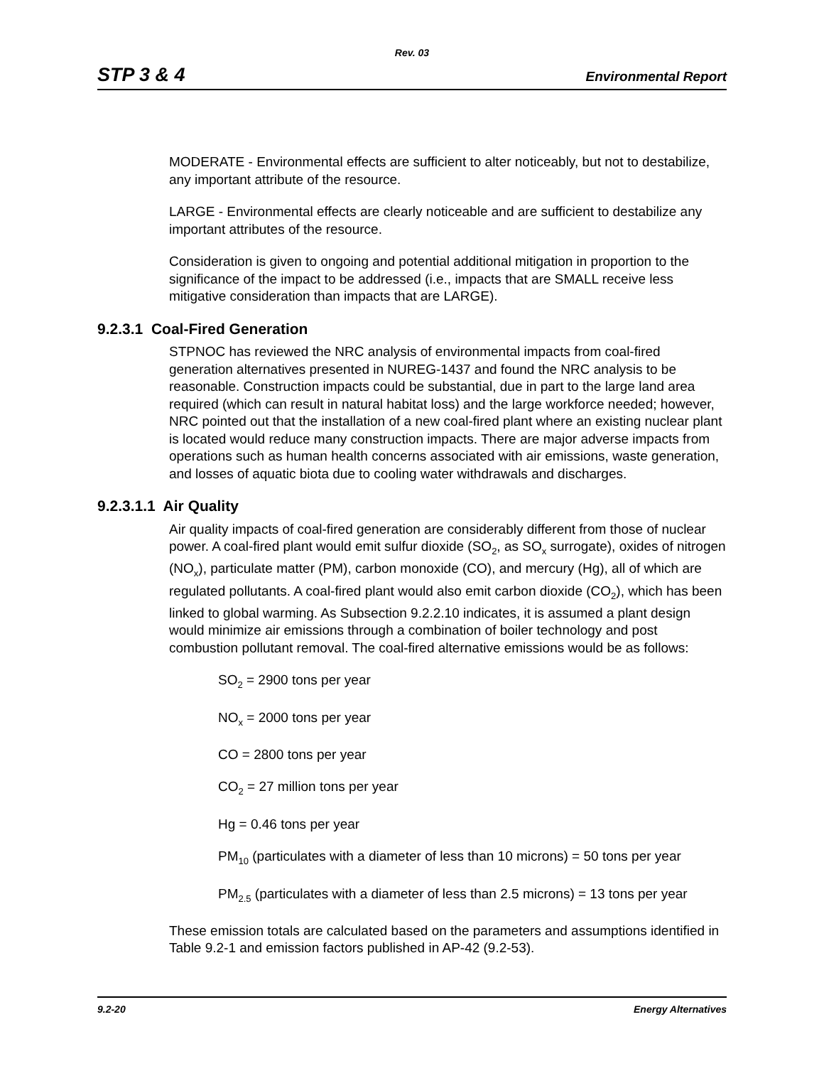Rev. 03
STP 3 & 4 Environmental Report
MODERATE - Environmental effects are sufficient to alter noticeably, but not to destabilize, any important attribute of the resource.
LARGE - Environmental effects are clearly noticeable and are sufficient to destabilize any important attributes of the resource.
Consideration is given to ongoing and potential additional mitigation in proportion to the significance of the impact to be addressed (i.e., impacts that are SMALL receive less mitigative consideration than impacts that are LARGE).
9.2.3.1 Coal-Fired Generation
STPNOC has reviewed the NRC analysis of environmental impacts from coal-fired generation alternatives presented in NUREG-1437 and found the NRC analysis to be reasonable. Construction impacts could be substantial, due in part to the large land area required (which can result in natural habitat loss) and the large workforce needed; however, NRC pointed out that the installation of a new coal-fired plant where an existing nuclear plant is located would reduce many construction impacts. There are major adverse impacts from operations such as human health concerns associated with air emissions, waste generation, and losses of aquatic biota due to cooling water withdrawals and discharges.
9.2.3.1.1 Air Quality
Air quality impacts of coal-fired generation are considerably different from those of nuclear power. A coal-fired plant would emit sulfur dioxide (SO<sub>2</sub>, as SO<sub>x</sub> surrogate), oxides of nitrogen (NO<sub>x</sub>), particulate matter (PM), carbon monoxide (CO), and mercury (Hg), all of which are regulated pollutants. A coal-fired plant would also emit carbon dioxide (CO<sub>2</sub>), which has been linked to global warming. As Subsection 9.2.2.10 indicates, it is assumed a plant design would minimize air emissions through a combination of boiler technology and post combustion pollutant removal. The coal-fired alternative emissions would be as follows:
SO<sub>2</sub> = 2900 tons per year
NO<sub>x</sub> = 2000 tons per year
CO = 2800 tons per year
CO<sub>2</sub> = 27 million tons per year
Hg = 0.46 tons per year
PM<sub>10</sub> (particulates with a diameter of less than 10 microns) = 50 tons per year
PM<sub>2.5</sub> (particulates with a diameter of less than 2.5 microns) = 13 tons per year
These emission totals are calculated based on the parameters and assumptions identified in Table 9.2-1 and emission factors published in AP-42 (9.2-53).
9.2-20 Energy Alternatives